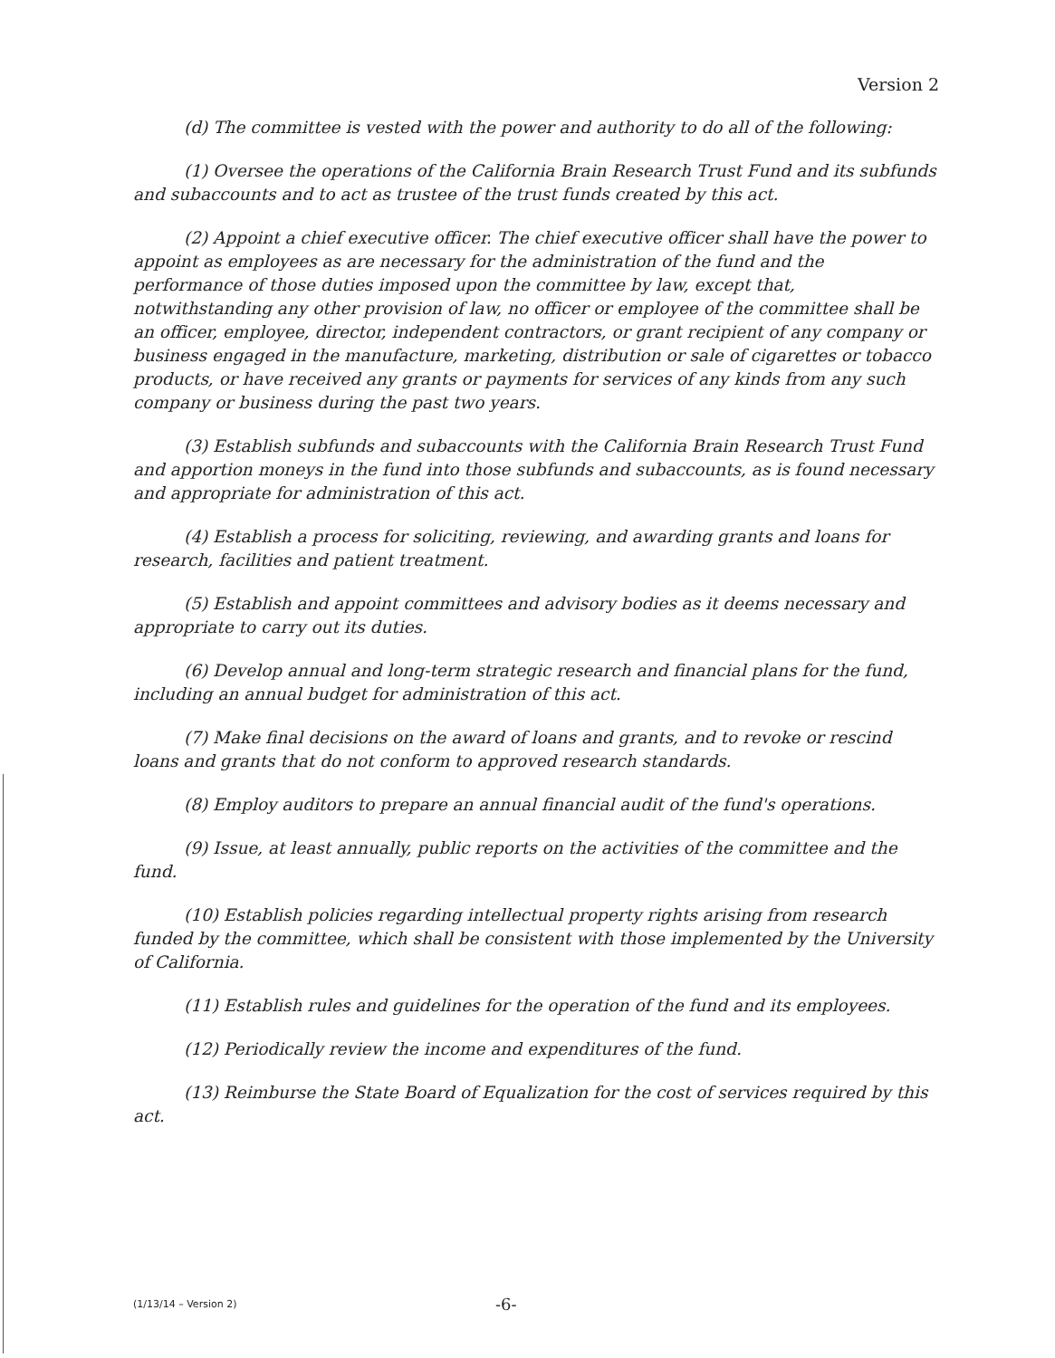Version 2
(d) The committee is vested with the power and authority to do all of the following:
(1) Oversee the operations of the California Brain Research Trust Fund and its subfunds and subaccounts and to act as trustee of the trust funds created by this act.
(2) Appoint a chief executive officer. The chief executive officer shall have the power to appoint as employees as are necessary for the administration of the fund and the performance of those duties imposed upon the committee by law, except that, notwithstanding any other provision of law, no officer or employee of the committee shall be an officer, employee, director, independent contractors, or grant recipient of any company or business engaged in the manufacture, marketing, distribution or sale of cigarettes or tobacco products, or have received any grants or payments for services of any kinds from any such company or business during the past two years.
(3) Establish subfunds and subaccounts with the California Brain Research Trust Fund and apportion moneys in the fund into those subfunds and subaccounts, as is found necessary and appropriate for administration of this act.
(4) Establish a process for soliciting, reviewing, and awarding grants and loans for research, facilities and patient treatment.
(5) Establish and appoint committees and advisory bodies as it deems necessary and appropriate to carry out its duties.
(6) Develop annual and long-term strategic research and financial plans for the fund, including an annual budget for administration of this act.
(7) Make final decisions on the award of loans and grants, and to revoke or rescind loans and grants that do not conform to approved research standards.
(8) Employ auditors to prepare an annual financial audit of the fund's operations.
(9) Issue, at least annually, public reports on the activities of the committee and the fund.
(10) Establish policies regarding intellectual property rights arising from research funded by the committee, which shall be consistent with those implemented by the University of California.
(11) Establish rules and guidelines for the operation of the fund and its employees.
(12) Periodically review the income and expenditures of the fund.
(13) Reimburse the State Board of Equalization for the cost of services required by this act.
(1/13/14 – Version 2) -6-